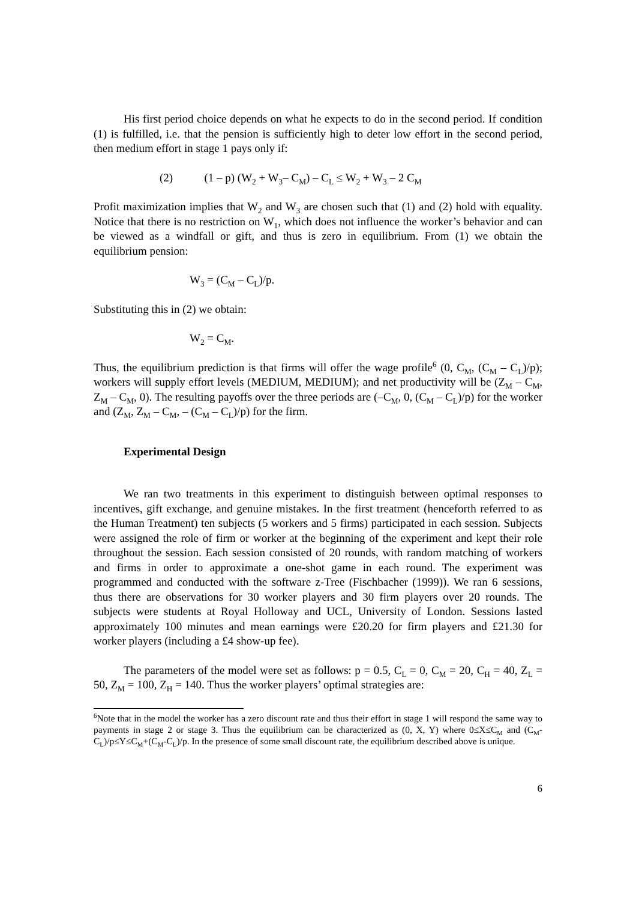His first period choice depends on what he expects to do in the second period. If condition (1) is fulfilled, i.e. that the pension is sufficiently high to deter low effort in the second period, then medium effort in stage 1 pays only if:
(2) (1 – p) (W<sub>2</sub> + W<sub>3</sub>– C<sub>M</sub>) – C<sub>L</sub> ≤ W<sub>2</sub> + W<sub>3</sub> – 2 C<sub>M</sub>
Profit maximization implies that W<sub>2</sub> and W<sub>3</sub> are chosen such that (1) and (2) hold with equality. Notice that there is no restriction on W<sub>1</sub>, which does not influence the worker’s behavior and can be viewed as a windfall or gift, and thus is zero in equilibrium. From (1) we obtain the equilibrium pension:
W<sub>3</sub> = (C<sub>M</sub> – C<sub>L</sub>)/p.
Substituting this in (2) we obtain:
W<sub>2</sub> = C<sub>M</sub>.
Thus, the equilibrium prediction is that firms will offer the wage profile<sup>6</sup> (0, C<sub>M</sub>, (C<sub>M</sub> – C<sub>L</sub>)/p); workers will supply effort levels (MEDIUM, MEDIUM); and net productivity will be (Z<sub>M</sub> – C<sub>M</sub>, Z<sub>M</sub> – C<sub>M</sub>, 0). The resulting payoffs over the three periods are (–C<sub>M</sub>, 0, (C<sub>M</sub> – C<sub>L</sub>)/p) for the worker and (Z<sub>M</sub>, Z<sub>M</sub> – C<sub>M</sub>, – (C<sub>M</sub> – C<sub>L</sub>)/p) for the firm.
Experimental Design
We ran two treatments in this experiment to distinguish between optimal responses to incentives, gift exchange, and genuine mistakes. In the first treatment (henceforth referred to as the Human Treatment) ten subjects (5 workers and 5 firms) participated in each session. Subjects were assigned the role of firm or worker at the beginning of the experiment and kept their role throughout the session. Each session consisted of 20 rounds, with random matching of workers and firms in order to approximate a one-shot game in each round. The experiment was programmed and conducted with the software z-Tree (Fischbacher (1999)). We ran 6 sessions, thus there are observations for 30 worker players and 30 firm players over 20 rounds. The subjects were students at Royal Holloway and UCL, University of London. Sessions lasted approximately 100 minutes and mean earnings were £20.20 for firm players and £21.30 for worker players (including a £4 show-up fee).
The parameters of the model were set as follows: p = 0.5, C<sub>L</sub> = 0, C<sub>M</sub> = 20, C<sub>H</sub> = 40, Z<sub>L</sub> = 50, Z<sub>M</sub> = 100, Z<sub>H</sub> = 140. Thus the worker players’ optimal strategies are:
<sup>6</sup> Note that in the model the worker has a zero discount rate and thus their effort in stage 1 will respond the same way to payments in stage 2 or stage 3. Thus the equilibrium can be characterized as (0, X, Y) where 0≤X≤C<sub>M</sub> and (C<sub>M</sub>-C<sub>L</sub>)/p≤Y≤C<sub>M</sub>+(C<sub>M</sub>-C<sub>L</sub>)/p. In the presence of some small discount rate, the equilibrium described above is unique.
6